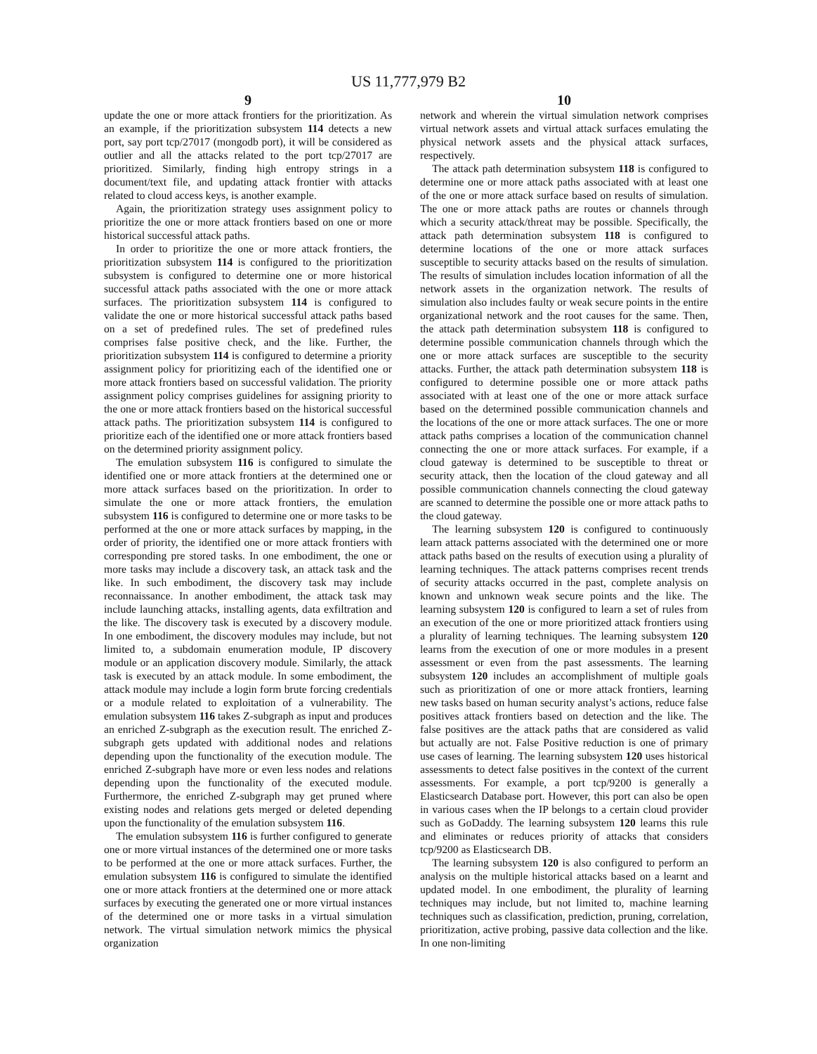US 11,777,979 B2
9
update the one or more attack frontiers for the prioritization. As an example, if the prioritization subsystem 114 detects a new port, say port tcp/27017 (mongodb port), it will be considered as outlier and all the attacks related to the port tcp/27017 are prioritized. Similarly, finding high entropy strings in a document/text file, and updating attack frontier with attacks related to cloud access keys, is another example.
Again, the prioritization strategy uses assignment policy to prioritize the one or more attack frontiers based on one or more historical successful attack paths.
In order to prioritize the one or more attack frontiers, the prioritization subsystem 114 is configured to the prioritization subsystem is configured to determine one or more historical successful attack paths associated with the one or more attack surfaces. The prioritization subsystem 114 is configured to validate the one or more historical successful attack paths based on a set of predefined rules. The set of predefined rules comprises false positive check, and the like. Further, the prioritization subsystem 114 is configured to determine a priority assignment policy for prioritizing each of the identified one or more attack frontiers based on successful validation. The priority assignment policy comprises guidelines for assigning priority to the one or more attack frontiers based on the historical successful attack paths. The prioritization subsystem 114 is configured to prioritize each of the identified one or more attack frontiers based on the determined priority assignment policy.
The emulation subsystem 116 is configured to simulate the identified one or more attack frontiers at the determined one or more attack surfaces based on the prioritization. In order to simulate the one or more attack frontiers, the emulation subsystem 116 is configured to determine one or more tasks to be performed at the one or more attack surfaces by mapping, in the order of priority, the identified one or more attack frontiers with corresponding pre stored tasks. In one embodiment, the one or more tasks may include a discovery task, an attack task and the like. In such embodiment, the discovery task may include reconnaissance. In another embodiment, the attack task may include launching attacks, installing agents, data exfiltration and the like. The discovery task is executed by a discovery module. In one embodiment, the discovery modules may include, but not limited to, a subdomain enumeration module, IP discovery module or an application discovery module. Similarly, the attack task is executed by an attack module. In some embodiment, the attack module may include a login form brute forcing credentials or a module related to exploitation of a vulnerability. The emulation subsystem 116 takes Z-subgraph as input and produces an enriched Z-subgraph as the execution result. The enriched Z-subgraph gets updated with additional nodes and relations depending upon the functionality of the execution module. The enriched Z-subgraph have more or even less nodes and relations depending upon the functionality of the executed module. Furthermore, the enriched Z-subgraph may get pruned where existing nodes and relations gets merged or deleted depending upon the functionality of the emulation subsystem 116.
The emulation subsystem 116 is further configured to generate one or more virtual instances of the determined one or more tasks to be performed at the one or more attack surfaces. Further, the emulation subsystem 116 is configured to simulate the identified one or more attack frontiers at the determined one or more attack surfaces by executing the generated one or more virtual instances of the determined one or more tasks in a virtual simulation network. The virtual simulation network mimics the physical organization
10
network and wherein the virtual simulation network comprises virtual network assets and virtual attack surfaces emulating the physical network assets and the physical attack surfaces, respectively.
The attack path determination subsystem 118 is configured to determine one or more attack paths associated with at least one of the one or more attack surface based on results of simulation. The one or more attack paths are routes or channels through which a security attack/threat may be possible. Specifically, the attack path determination subsystem 118 is configured to determine locations of the one or more attack surfaces susceptible to security attacks based on the results of simulation. The results of simulation includes location information of all the network assets in the organization network. The results of simulation also includes faulty or weak secure points in the entire organizational network and the root causes for the same. Then, the attack path determination subsystem 118 is configured to determine possible communication channels through which the one or more attack surfaces are susceptible to the security attacks. Further, the attack path determination subsystem 118 is configured to determine possible one or more attack paths associated with at least one of the one or more attack surface based on the determined possible communication channels and the locations of the one or more attack surfaces. The one or more attack paths comprises a location of the communication channel connecting the one or more attack surfaces. For example, if a cloud gateway is determined to be susceptible to threat or security attack, then the location of the cloud gateway and all possible communication channels connecting the cloud gateway are scanned to determine the possible one or more attack paths to the cloud gateway.
The learning subsystem 120 is configured to continuously learn attack patterns associated with the determined one or more attack paths based on the results of execution using a plurality of learning techniques. The attack patterns comprises recent trends of security attacks occurred in the past, complete analysis on known and unknown weak secure points and the like. The learning subsystem 120 is configured to learn a set of rules from an execution of the one or more prioritized attack frontiers using a plurality of learning techniques. The learning subsystem 120 learns from the execution of one or more modules in a present assessment or even from the past assessments. The learning subsystem 120 includes an accomplishment of multiple goals such as prioritization of one or more attack frontiers, learning new tasks based on human security analyst’s actions, reduce false positives attack frontiers based on detection and the like. The false positives are the attack paths that are considered as valid but actually are not. False Positive reduction is one of primary use cases of learning. The learning subsystem 120 uses historical assessments to detect false positives in the context of the current assessments. For example, a port tcp/9200 is generally a Elasticsearch Database port. However, this port can also be open in various cases when the IP belongs to a certain cloud provider such as GoDaddy. The learning subsystem 120 learns this rule and eliminates or reduces priority of attacks that considers tcp/9200 as Elasticsearch DB.
The learning subsystem 120 is also configured to perform an analysis on the multiple historical attacks based on a learnt and updated model. In one embodiment, the plurality of learning techniques may include, but not limited to, machine learning techniques such as classification, prediction, pruning, correlation, prioritization, active probing, passive data collection and the like. In one non-limiting